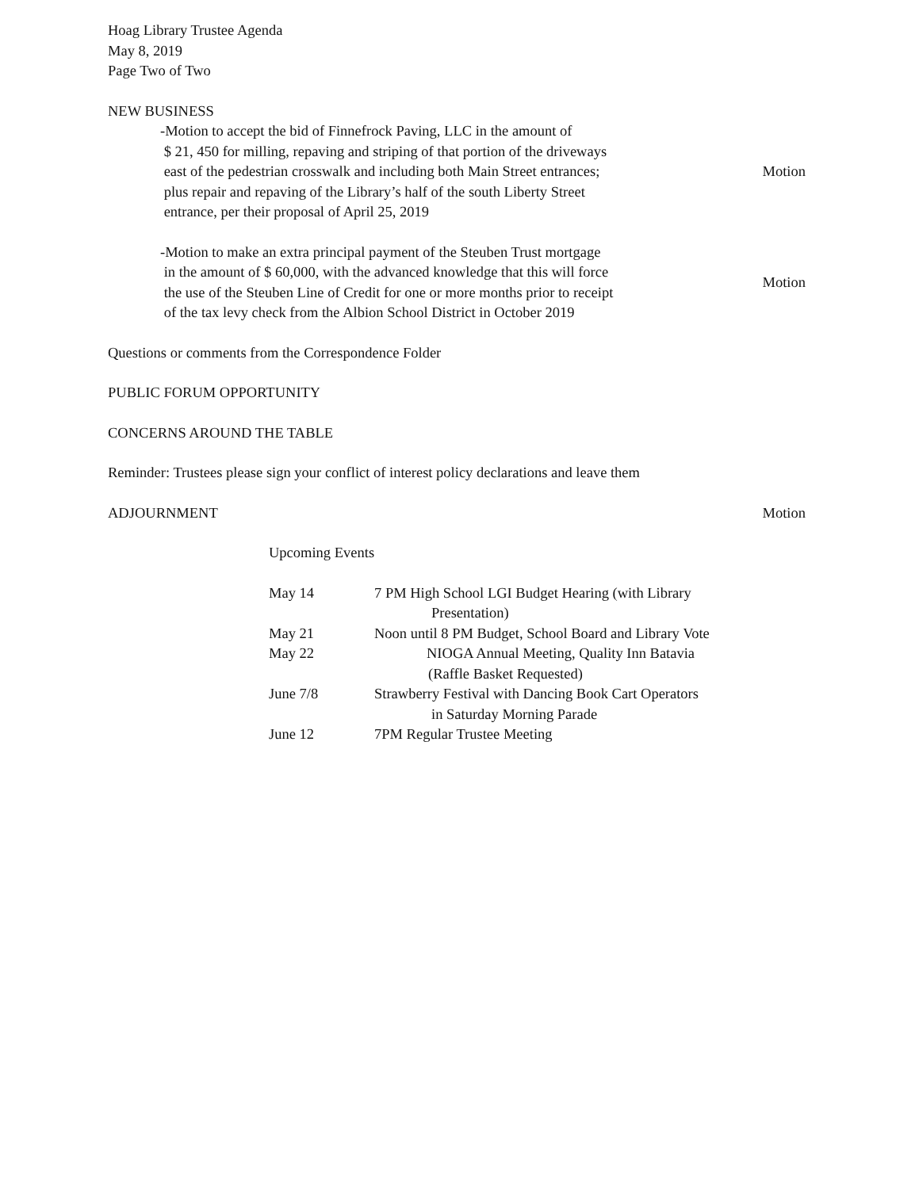Hoag Library Trustee Agenda
May 8, 2019
Page Two of Two
NEW BUSINESS
-Motion to accept the bid of Finnefrock Paving, LLC in the amount of
$ 21, 450 for milling, repaving and striping of that portion of the driveways
east of the pedestrian crosswalk and including both Main Street entrances;
plus repair and repaving of the Library’s half of the south Liberty Street
entrance, per their proposal of April 25, 2019
Motion
-Motion to make an extra principal payment of the Steuben Trust mortgage
in the amount of $ 60,000, with the advanced knowledge that this will force
the use of the Steuben Line of Credit for one or more months prior to receipt
of the tax levy check from the Albion School District in October 2019
Motion
Questions or comments from the Correspondence Folder
PUBLIC FORUM OPPORTUNITY
CONCERNS AROUND THE TABLE
Reminder: Trustees please sign your conflict of interest policy declarations and leave them
ADJOURNMENT Motion
Upcoming Events
May 14 7 PM High School LGI Budget Hearing (with Library
Presentation)
May 21 Noon until 8 PM Budget, School Board and Library Vote
May 22 NIOGA Annual Meeting, Quality Inn Batavia
(Raffle Basket Requested)
June 7/8 Strawberry Festival with Dancing Book Cart Operators
in Saturday Morning Parade
June 12 7PM Regular Trustee Meeting